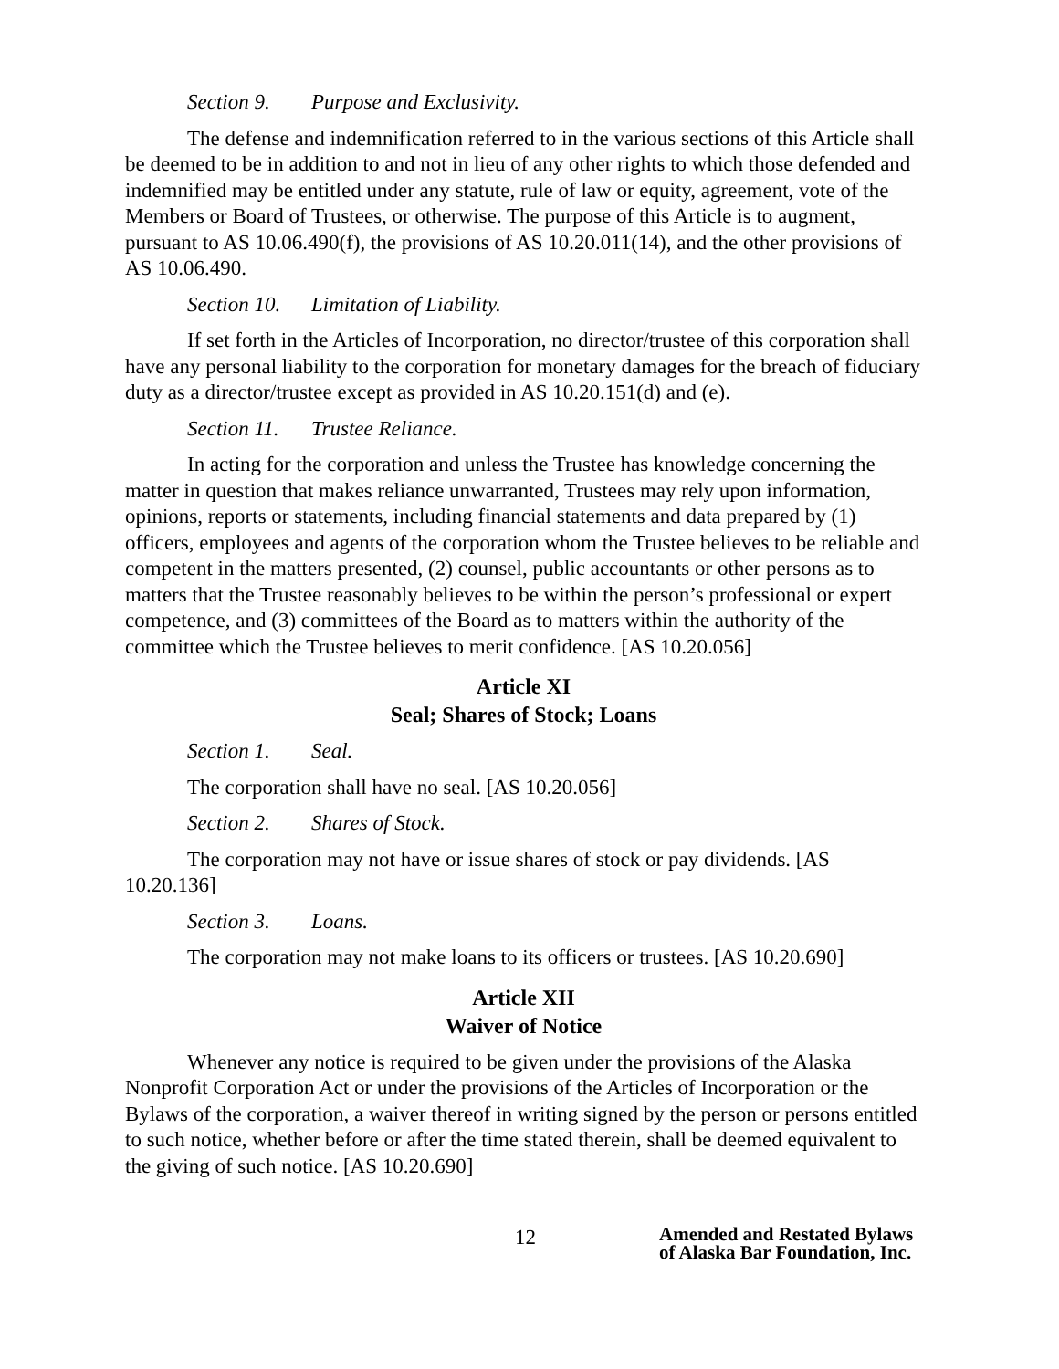Section 9. Purpose and Exclusivity.
The defense and indemnification referred to in the various sections of this Article shall be deemed to be in addition to and not in lieu of any other rights to which those defended and indemnified may be entitled under any statute, rule of law or equity, agreement, vote of the Members or Board of Trustees, or otherwise. The purpose of this Article is to augment, pursuant to AS 10.06.490(f), the provisions of AS 10.20.011(14), and the other provisions of AS 10.06.490.
Section 10. Limitation of Liability.
If set forth in the Articles of Incorporation, no director/trustee of this corporation shall have any personal liability to the corporation for monetary damages for the breach of fiduciary duty as a director/trustee except as provided in AS 10.20.151(d) and (e).
Section 11. Trustee Reliance.
In acting for the corporation and unless the Trustee has knowledge concerning the matter in question that makes reliance unwarranted, Trustees may rely upon information, opinions, reports or statements, including financial statements and data prepared by (1) officers, employees and agents of the corporation whom the Trustee believes to be reliable and competent in the matters presented, (2) counsel, public accountants or other persons as to matters that the Trustee reasonably believes to be within the person’s professional or expert competence, and (3) committees of the Board as to matters within the authority of the committee which the Trustee believes to merit confidence. [AS 10.20.056]
Article XI
Seal; Shares of Stock; Loans
Section 1. Seal.
The corporation shall have no seal. [AS 10.20.056]
Section 2. Shares of Stock.
The corporation may not have or issue shares of stock or pay dividends. [AS 10.20.136]
Section 3. Loans.
The corporation may not make loans to its officers or trustees. [AS 10.20.690]
Article XII
Waiver of Notice
Whenever any notice is required to be given under the provisions of the Alaska Nonprofit Corporation Act or under the provisions of the Articles of Incorporation or the Bylaws of the corporation, a waiver thereof in writing signed by the person or persons entitled to such notice, whether before or after the time stated therein, shall be deemed equivalent to the giving of such notice. [AS 10.20.690]
12
Amended and Restated Bylaws
of Alaska Bar Foundation, Inc.